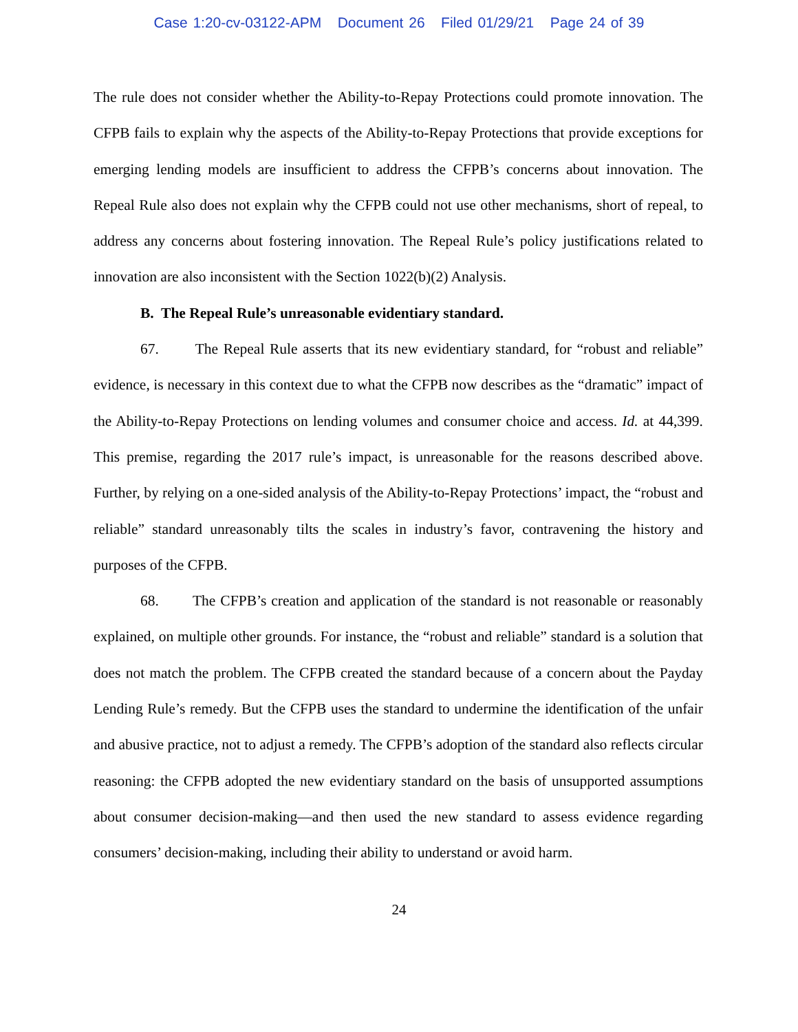Case 1:20-cv-03122-APM Document 26 Filed 01/29/21 Page 24 of 39
The rule does not consider whether the Ability-to-Repay Protections could promote innovation. The CFPB fails to explain why the aspects of the Ability-to-Repay Protections that provide exceptions for emerging lending models are insufficient to address the CFPB’s concerns about innovation. The Repeal Rule also does not explain why the CFPB could not use other mechanisms, short of repeal, to address any concerns about fostering innovation. The Repeal Rule’s policy justifications related to innovation are also inconsistent with the Section 1022(b)(2) Analysis.
B. The Repeal Rule’s unreasonable evidentiary standard.
67. The Repeal Rule asserts that its new evidentiary standard, for “robust and reliable” evidence, is necessary in this context due to what the CFPB now describes as the “dramatic” impact of the Ability-to-Repay Protections on lending volumes and consumer choice and access. Id. at 44,399. This premise, regarding the 2017 rule’s impact, is unreasonable for the reasons described above. Further, by relying on a one-sided analysis of the Ability-to-Repay Protections’ impact, the “robust and reliable” standard unreasonably tilts the scales in industry’s favor, contravening the history and purposes of the CFPB.
68. The CFPB’s creation and application of the standard is not reasonable or reasonably explained, on multiple other grounds. For instance, the “robust and reliable” standard is a solution that does not match the problem. The CFPB created the standard because of a concern about the Payday Lending Rule’s remedy. But the CFPB uses the standard to undermine the identification of the unfair and abusive practice, not to adjust a remedy. The CFPB’s adoption of the standard also reflects circular reasoning: the CFPB adopted the new evidentiary standard on the basis of unsupported assumptions about consumer decision-making—and then used the new standard to assess evidence regarding consumers’ decision-making, including their ability to understand or avoid harm.
24